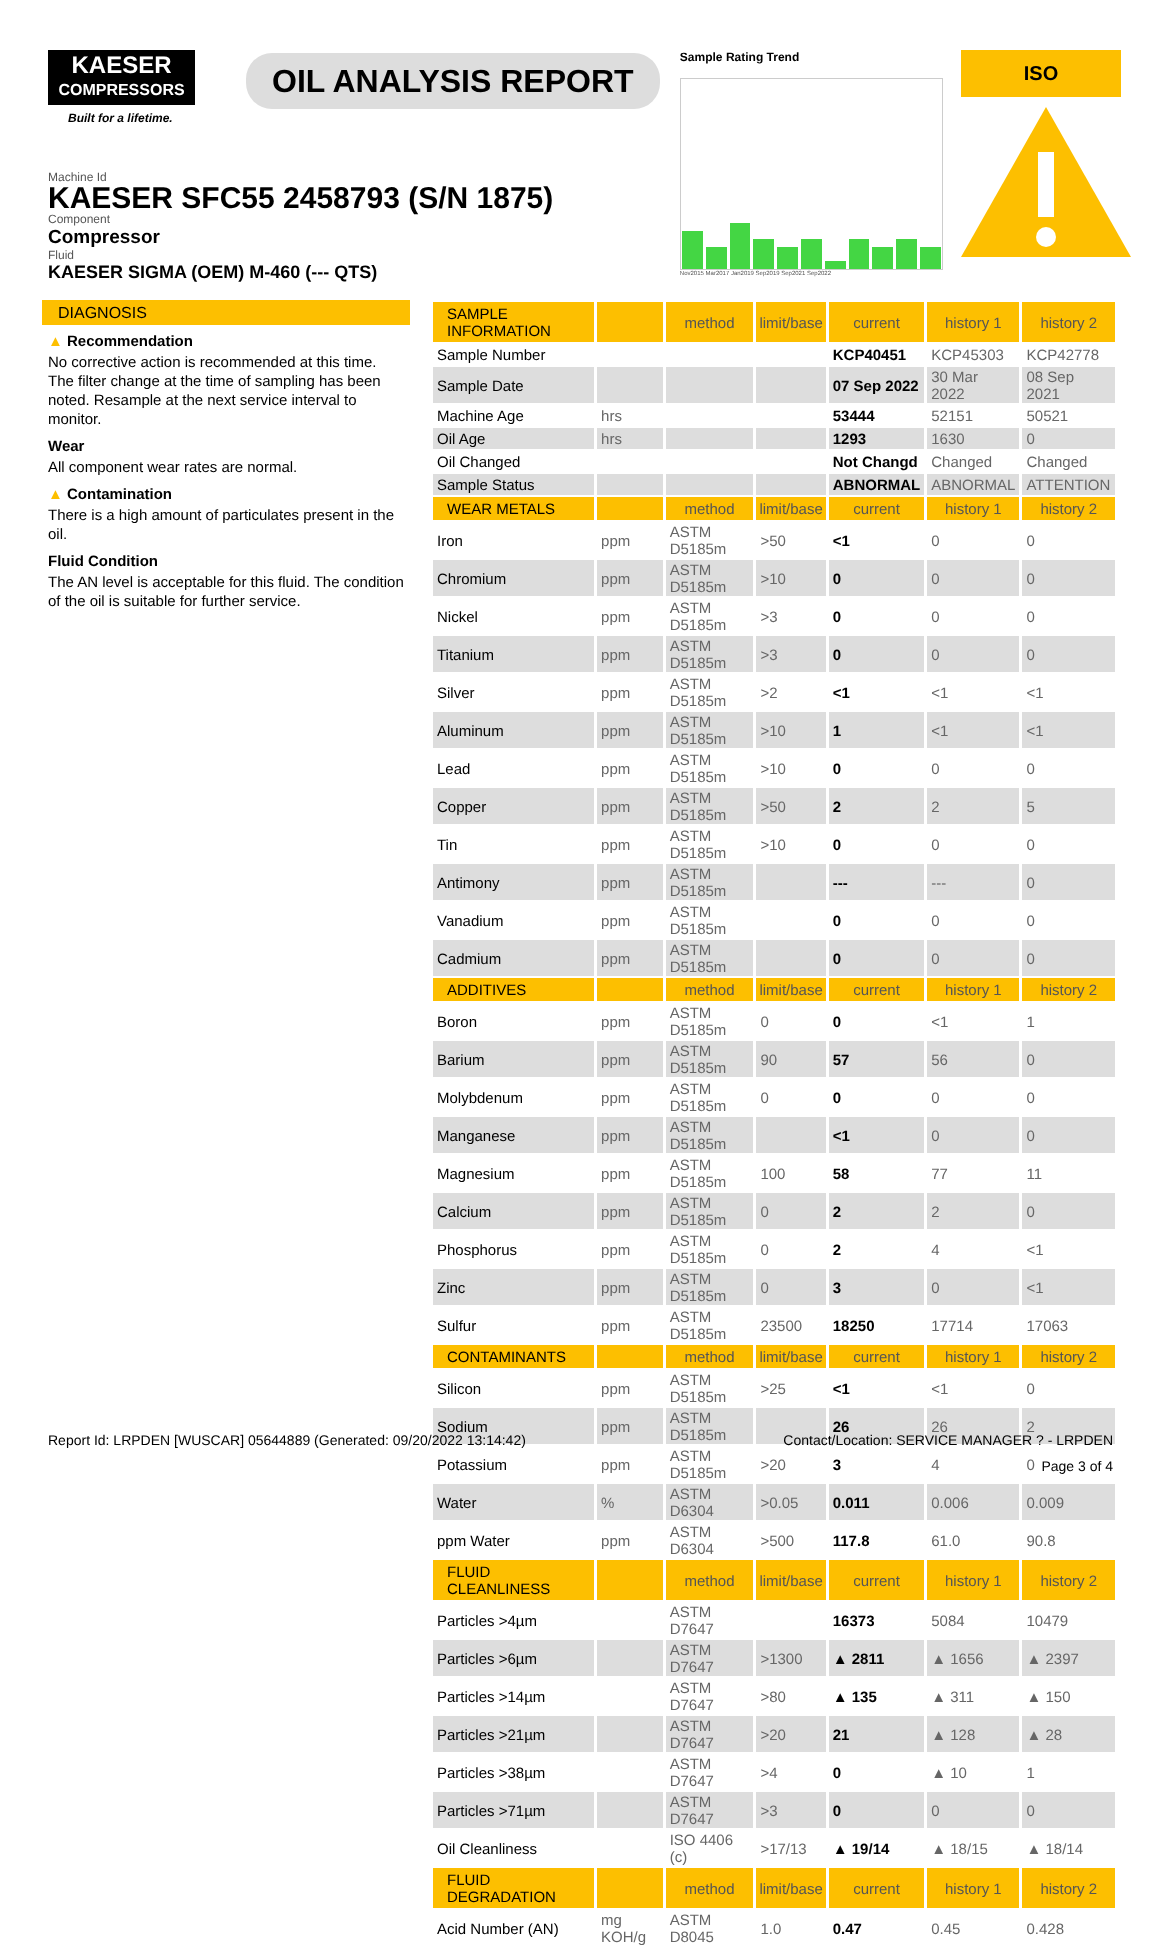KAESER
COMPRESSORS
Built for a lifetime.
OIL ANALYSIS REPORT
Sample Rating Trend
Nov2015 Mar2017 Jan2019 Sep2019 Sep2021 Sep2022
ISO
Machine Id
KAESER SFC55 2458793 (S/N 1875)
Component
Compressor
Fluid
KAESER SIGMA (OEM) M-460 (--- QTS)
DIAGNOSIS
▲ Recommendation
No corrective action is recommended at this time. The filter change at the time of sampling has been noted. Resample at the next service interval to monitor.
Wear
All component wear rates are normal.
▲ Contamination
There is a high amount of particulates present in the oil.
Fluid Condition
The AN level is acceptable for this fluid. The condition of the oil is suitable for further service.
| SAMPLE INFORMATION | | method | limit/base | current | history 1 | history 2 |
| --- | --- | --- | --- | --- | --- | --- |
| Sample Number | | | | KCP40451 | KCP45303 | KCP42778 |
| Sample Date | | | | 07 Sep 2022 | 30 Mar 2022 | 08 Sep 2021 |
| Machine Age | hrs | | | 53444 | 52151 | 50521 |
| Oil Age | hrs | | | 1293 | 1630 | 0 |
| Oil Changed | | | | Not Changd | Changed | Changed |
| Sample Status | | | | ABNORMAL | ABNORMAL | ATTENTION |
| WEAR METALS | | method | limit/base | current | history 1 | history 2 |
| Iron | ppm | ASTM D5185m | >50 | <1 | 0 | 0 |
| Chromium | ppm | ASTM D5185m | >10 | 0 | 0 | 0 |
| Nickel | ppm | ASTM D5185m | >3 | 0 | 0 | 0 |
| Titanium | ppm | ASTM D5185m | >3 | 0 | 0 | 0 |
| Silver | ppm | ASTM D5185m | >2 | <1 | <1 | <1 |
| Aluminum | ppm | ASTM D5185m | >10 | 1 | <1 | <1 |
| Lead | ppm | ASTM D5185m | >10 | 0 | 0 | 0 |
| Copper | ppm | ASTM D5185m | >50 | 2 | 2 | 5 |
| Tin | ppm | ASTM D5185m | >10 | 0 | 0 | 0 |
| Antimony | ppm | ASTM D5185m | | --- | --- | 0 |
| Vanadium | ppm | ASTM D5185m | | 0 | 0 | 0 |
| Cadmium | ppm | ASTM D5185m | | 0 | 0 | 0 |
| ADDITIVES | | method | limit/base | current | history 1 | history 2 |
| Boron | ppm | ASTM D5185m | 0 | 0 | <1 | 1 |
| Barium | ppm | ASTM D5185m | 90 | 57 | 56 | 0 |
| Molybdenum | ppm | ASTM D5185m | 0 | 0 | 0 | 0 |
| Manganese | ppm | ASTM D5185m | | <1 | 0 | 0 |
| Magnesium | ppm | ASTM D5185m | 100 | 58 | 77 | 11 |
| Calcium | ppm | ASTM D5185m | 0 | 2 | 2 | 0 |
| Phosphorus | ppm | ASTM D5185m | 0 | 2 | 4 | <1 |
| Zinc | ppm | ASTM D5185m | 0 | 3 | 0 | <1 |
| Sulfur | ppm | ASTM D5185m | 23500 | 18250 | 17714 | 17063 |
| CONTAMINANTS | | method | limit/base | current | history 1 | history 2 |
| Silicon | ppm | ASTM D5185m | >25 | <1 | <1 | 0 |
| Sodium | ppm | ASTM D5185m | | 26 | 26 | 2 |
| Potassium | ppm | ASTM D5185m | >20 | 3 | 4 | 0 |
| Water | % | ASTM D6304 | >0.05 | 0.011 | 0.006 | 0.009 |
| ppm Water | ppm | ASTM D6304 | >500 | 117.8 | 61.0 | 90.8 |
| FLUID CLEANLINESS | | method | limit/base | current | history 1 | history 2 |
| Particles >4µm | | ASTM D7647 | | 16373 | 5084 | 10479 |
| Particles >6µm | | ASTM D7647 | >1300 | ▲ 2811 | ▲ 1656 | ▲ 2397 |
| Particles >14µm | | ASTM D7647 | >80 | ▲ 135 | ▲ 311 | ▲ 150 |
| Particles >21µm | | ASTM D7647 | >20 | 21 | ▲ 128 | ▲ 28 |
| Particles >38µm | | ASTM D7647 | >4 | 0 | ▲ 10 | 1 |
| Particles >71µm | | ASTM D7647 | >3 | 0 | 0 | 0 |
| Oil Cleanliness | | ISO 4406 (c) | >17/13 | ▲ 19/14 | ▲ 18/15 | ▲ 18/14 |
| FLUID DEGRADATION | | method | limit/base | current | history 1 | history 2 |
| Acid Number (AN) | mg KOH/g | ASTM D8045 | 1.0 | 0.47 | 0.45 | 0.428 |
Report Id: LRPDEN [WUSCAR] 05644889 (Generated: 09/20/2022 13:14:42) Contact/Location: SERVICE MANAGER ? - LRPDEN
Page 3 of 4